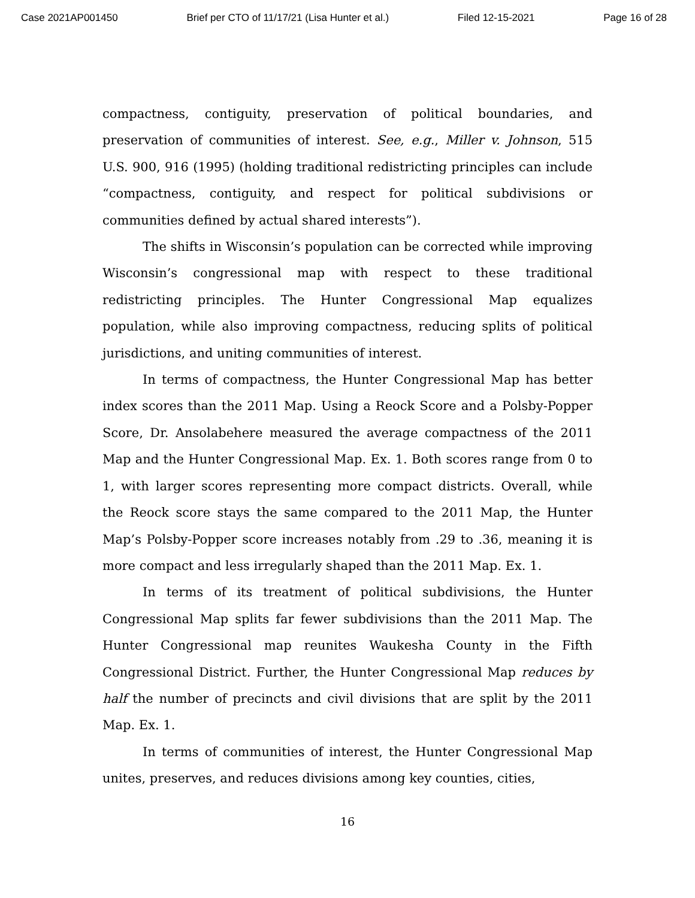Case 2021AP001450 Brief per CTO of 11/17/21 (Lisa Hunter et al.) Filed 12-15-2021 Page 16 of 28
compactness, contiguity, preservation of political boundaries, and preservation of communities of interest. See, e.g., Miller v. Johnson, 515 U.S. 900, 916 (1995) (holding traditional redistricting principles can include “compactness, contiguity, and respect for political subdivisions or communities defined by actual shared interests”).
The shifts in Wisconsin’s population can be corrected while improving Wisconsin’s congressional map with respect to these traditional redistricting principles. The Hunter Congressional Map equalizes population, while also improving compactness, reducing splits of political jurisdictions, and uniting communities of interest.
In terms of compactness, the Hunter Congressional Map has better index scores than the 2011 Map. Using a Reock Score and a Polsby-Popper Score, Dr. Ansolabehere measured the average compactness of the 2011 Map and the Hunter Congressional Map. Ex. 1. Both scores range from 0 to 1, with larger scores representing more compact districts. Overall, while the Reock score stays the same compared to the 2011 Map, the Hunter Map’s Polsby-Popper score increases notably from .29 to .36, meaning it is more compact and less irregularly shaped than the 2011 Map. Ex. 1.
In terms of its treatment of political subdivisions, the Hunter Congressional Map splits far fewer subdivisions than the 2011 Map. The Hunter Congressional map reunites Waukesha County in the Fifth Congressional District. Further, the Hunter Congressional Map reduces by half the number of precincts and civil divisions that are split by the 2011 Map. Ex. 1.
In terms of communities of interest, the Hunter Congressional Map unites, preserves, and reduces divisions among key counties, cities,
16